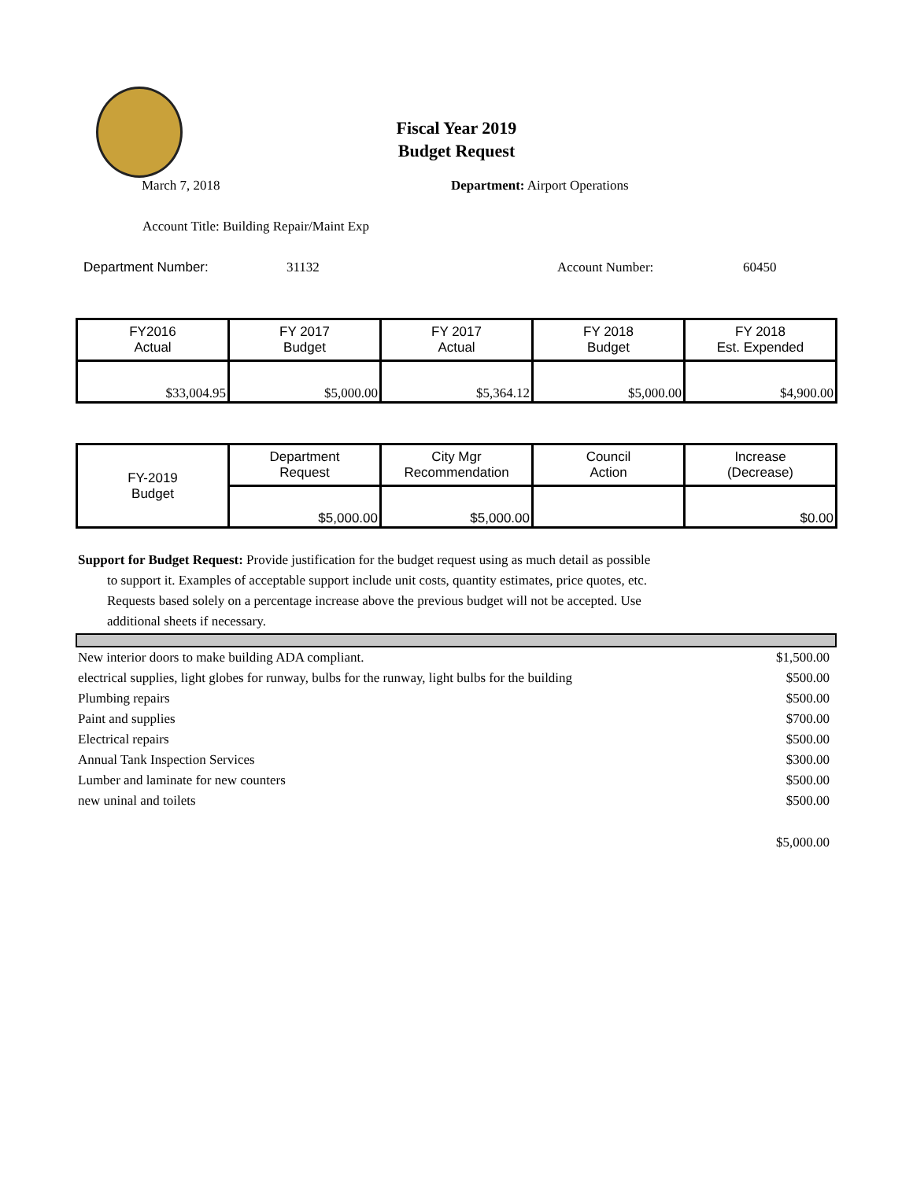Fiscal Year 2019
Budget Request
March 7, 2018 Department: Airport Operations
Account Title: Building Repair/Maint Exp
Department Number: 31132 Account Number: 60450
| FY2016 Actual | FY 2017 Budget | FY 2017 Actual | FY 2018 Budget | FY 2018 Est. Expended |
| $33,004.95 | $5,000.00 | $5,364.12 | $5,000.00 | $4,900.00 |
| FY-2019 Budget | Department Request | City Mgr Recommendation | Council Action | Increase (Decrease) |
| | $5,000.00 | $5,000.00 | | $0.00 |
Support for Budget Request: Provide justification for the budget request using as much detail as possible
to support it. Examples of acceptable support include unit costs, quantity estimates, price quotes, etc.
Requests based solely on a percentage increase above the previous budget will not be accepted. Use
additional sheets if necessary.
| New interior doors to make building ADA compliant. | $1,500.00 |
| electrical supplies, light globes for runway, bulbs for the runway, light bulbs for the building | $500.00 |
| Plumbing repairs | $500.00 |
| Paint and supplies | $700.00 |
| Electrical repairs | $500.00 |
| Annual Tank Inspection Services | $300.00 |
| Lumber and laminate for new counters | $500.00 |
| new uninal and toilets | $500.00 |
| | $5,000.00 |